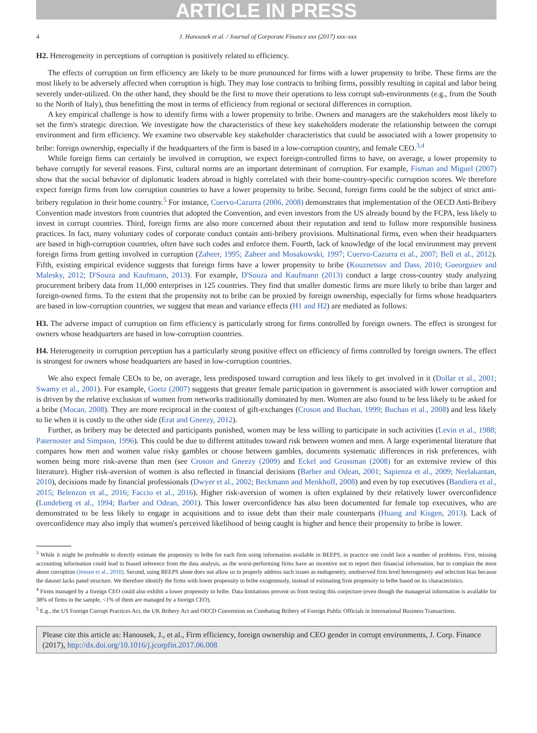ARTICLE IN PRESS
4 J. Hanousek et al. / Journal of Corporate Finance xxx (2017) xxx–xxx
H2. Heterogeneity in perceptions of corruption is positively related to efficiency.
The effects of corruption on firm efficiency are likely to be more pronounced for firms with a lower propensity to bribe. These firms are the most likely to be adversely affected when corruption is high. They may lose contracts to bribing firms, possibly resulting in capital and labor being severely under-utilized. On the other hand, they should be the first to move their operations to less corrupt sub-environments (e.g., from the South to the North of Italy), thus benefitting the most in terms of efficiency from regional or sectoral differences in corruption.
A key empirical challenge is how to identify firms with a lower propensity to bribe. Owners and managers are the stakeholders most likely to set the firm's strategic direction. We investigate how the characteristics of these key stakeholders moderate the relationship between the corrupt environment and firm efficiency. We examine two observable key stakeholder characteristics that could be associated with a lower propensity to bribe: foreign ownership, especially if the headquarters of the firm is based in a low-corruption country, and female CEO.<sup>3,4</sup>
While foreign firms can certainly be involved in corruption, we expect foreign-controlled firms to have, on average, a lower propensity to behave corruptly for several reasons. First, cultural norms are an important determinant of corruption. For example, Fisman and Miguel (2007) show that the social behavior of diplomatic leaders abroad is highly correlated with their home-country-specific corruption scores. We therefore expect foreign firms from low corruption countries to have a lower propensity to bribe. Second, foreign firms could be the subject of strict anti-bribery regulation in their home country.<sup>5</sup> For instance, Cuervo-Cazurra (2006, 2008) demonstrates that implementation of the OECD Anti-Bribery Convention made investors from countries that adopted the Convention, and even investors from the US already bound by the FCPA, less likely to invest in corrupt countries. Third, foreign firms are also more concerned about their reputation and tend to follow more responsible business practices. In fact, many voluntary codes of corporate conduct contain anti-bribery provisions. Multinational firms, even when their headquarters are based in high-corruption countries, often have such codes and enforce them. Fourth, lack of knowledge of the local environment may prevent foreign firms from getting involved in corruption (Zaheer, 1995; Zaheer and Mosakowski, 1997; Cuervo-Cazurra et al., 2007; Bell et al., 2012). Fifth, existing empirical evidence suggests that foreign firms have a lower propensity to bribe (Kouznetsov and Dass, 2010; Gueorguiev and Malesky, 2012; D'Souza and Kaufmann, 2013). For example, D'Souza and Kaufmann (2013) conduct a large cross-country study analyzing procurement bribery data from 11,000 enterprises in 125 countries. They find that smaller domestic firms are more likely to bribe than larger and foreign-owned firms. To the extent that the propensity not to bribe can be proxied by foreign ownership, especially for firms whose headquarters are based in low-corruption countries, we suggest that mean and variance effects (H1 and H2) are mediated as follows:
H3. The adverse impact of corruption on firm efficiency is particularly strong for firms controlled by foreign owners. The effect is strongest for owners whose headquarters are based in low-corruption countries.
H4. Heterogeneity in corruption perception has a particularly strong positive effect on efficiency of firms controlled by foreign owners. The effect is strongest for owners whose headquarters are based in low-corruption countries.
We also expect female CEOs to be, on average, less predisposed toward corruption and less likely to get involved in it (Dollar et al., 2001; Swamy et al., 2001). For example, Goetz (2007) suggests that greater female participation in government is associated with lower corruption and is driven by the relative exclusion of women from networks traditionally dominated by men. Women are also found to be less likely to be asked for a bribe (Mocan, 2008). They are more reciprocal in the context of gift-exchanges (Croson and Buchan, 1999; Buchan et al., 2008) and less likely to lie when it is costly to the other side (Erat and Gneezy, 2012).
Further, as bribery may be detected and participants punished, women may be less willing to participate in such activities (Levin et al., 1988; Paternoster and Simpson, 1996). This could be due to different attitudes toward risk between women and men. A large experimental literature that compares how men and women value risky gambles or choose between gambles, documents systematic differences in risk preferences, with women being more risk-averse than men (see Croson and Gneezy (2009) and Eckel and Grossman (2008) for an extensive review of this literature). Higher risk-aversion of women is also reflected in financial decisions (Barber and Odean, 2001; Sapienza et al., 2009; Neelakantan, 2010), decisions made by financial professionals (Dwyer et al., 2002; Beckmann and Menkhoff, 2008) and even by top executives (Bandiera et al., 2015; Belenzon et al., 2016; Faccio et al., 2016). Higher risk-aversion of women is often explained by their relatively lower overconfidence (Lundeberg et al., 1994; Barber and Odean, 2001). This lower overconfidence has also been documented for female top executives, who are demonstrated to be less likely to engage in acquisitions and to issue debt than their male counterparts (Huang and Kisgen, 2013). Lack of overconfidence may also imply that women's perceived likelihood of being caught is higher and hence their propensity to bribe is lower.
<sup>3</sup> While it might be preferable to directly estimate the propensity to bribe for each firm using information available in BEEPS, in practice one could face a number of problems. First, missing accounting information could lead to biased inference from the data analysis, as the worst-performing firms have an incentive not to report their financial information, but to complain the most about corruption (Jensen et al., 2010). Second, using BEEPS alone does not allow us to properly address such issues as endogeneity, unobserved firm level heterogeneity and selection bias because the dataset lacks panel structure. We therefore identify the firms with lower propensity to bribe exogenously, instead of estimating firm propensity to bribe based on its characteristics.
<sup>4</sup> Firms managed by a foreign CEO could also exhibit a lower propensity to bribe. Data limitations prevent us from testing this conjecture (even though the managerial information is available for 38% of firms in the sample, <1% of them are managed by a foreign CEO).
<sup>5</sup> E.g., the US Foreign Corrupt Practices Act, the UK Bribery Act and OECD Convention on Combating Bribery of Foreign Public Officials in International Business Transactions.
Please cite this article as: Hanousek, J., et al., Firm efficiency, foreign ownership and CEO gender in corrupt environments, J. Corp. Finance (2017), http://dx.doi.org/10.1016/j.jcorpfin.2017.06.008